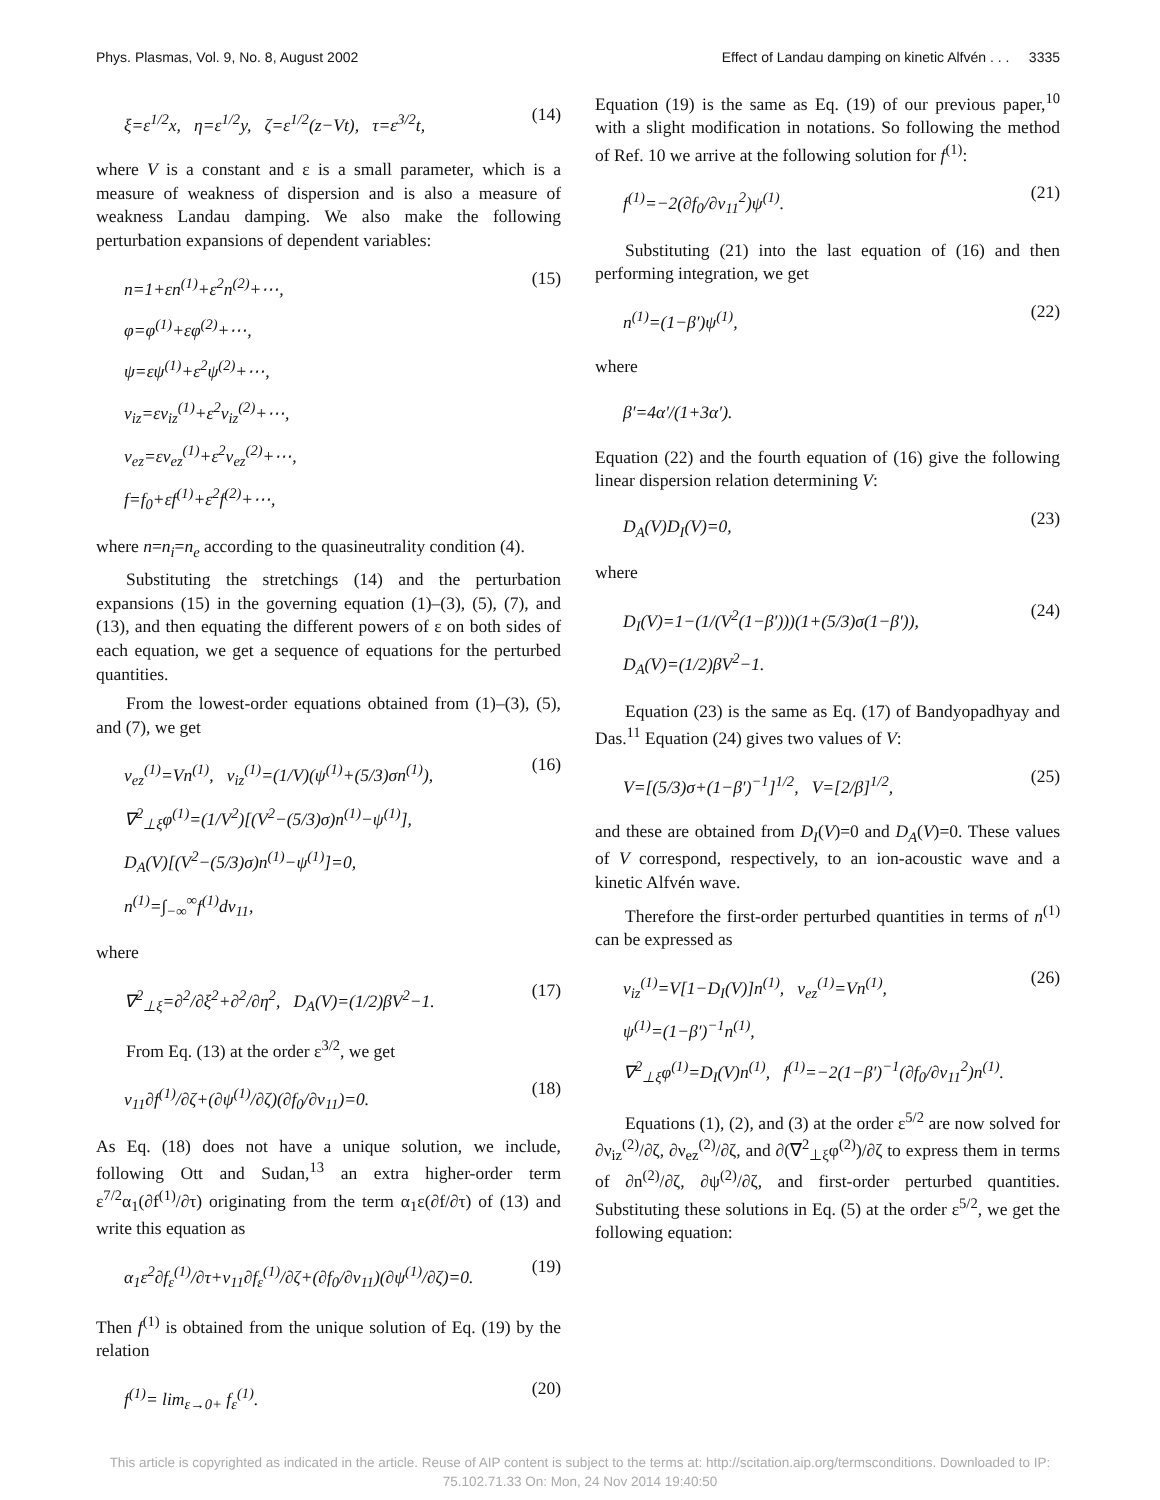Phys. Plasmas, Vol. 9, No. 8, August 2002 Effect of Landau damping on kinetic Alfvén . . . 3335
ξ=ε<sup>1/2</sup>x, η=ε<sup>1/2</sup>y, ζ=ε<sup>1/2</sup>(z−Vt), τ=ε<sup>3/2</sup>t,
(14)
where V is a constant and ε is a small parameter, which is a measure of weakness of dispersion and is also a measure of weakness Landau damping. We also make the following perturbation expansions of dependent variables:
n=1+εn<sup>(1)</sup>+ε<sup>2</sup>n<sup>(2)</sup>+⋯,
φ=φ<sup>(1)</sup>+εφ<sup>(2)</sup>+⋯,
ψ=εψ<sup>(1)</sup>+ε<sup>2</sup>ψ<sup>(2)</sup>+⋯,
ν<sub>iz</sub>=εν<sub>iz</sub><sup>(1)</sup>+ε<sup>2</sup>ν<sub>iz</sub><sup>(2)</sup>+⋯,
ν<sub>ez</sub>=εν<sub>ez</sub><sup>(1)</sup>+ε<sup>2</sup>ν<sub>ez</sub><sup>(2)</sup>+⋯,
f=f<sub>0</sub>+εf<sup>(1)</sup>+ε<sup>2</sup>f<sup>(2)</sup>+⋯,
(15)
where n=n<sub>i</sub>=n<sub>e</sub> according to the quasineutrality condition (4).
Substituting the stretchings (14) and the perturbation expansions (15) in the governing equation (1)–(3), (5), (7), and (13), and then equating the different powers of ε on both sides of each equation, we get a sequence of equations for the perturbed quantities.
From the lowest-order equations obtained from (1)–(3), (5), and (7), we get
ν<sub>ez</sub><sup>(1)</sup>=Vn<sup>(1)</sup>, ν<sub>iz</sub><sup>(1)</sup>=(1/V)(ψ<sup>(1)</sup>+(5/3)σn<sup>(1)</sup>),
∇<sup>2</sup><sub>⊥ξ</sub>φ<sup>(1)</sup>=(1/V<sup>2</sup>)[(V<sup>2</sup>−(5/3)σ)n<sup>(1)</sup>−ψ<sup>(1)</sup>],
D<sub>A</sub>(V)[(V<sup>2</sup>−(5/3)σ)n<sup>(1)</sup>−ψ<sup>(1)</sup>]=0,
n<sup>(1)</sup>=∫<sub>−∞</sub><sup>∞</sup>f<sup>(1)</sup>dν<sub>11</sub>,
(16)
where
∇<sup>2</sup><sub>⊥ξ</sub>=∂<sup>2</sup>/∂ξ<sup>2</sup>+∂<sup>2</sup>/∂η<sup>2</sup>, D<sub>A</sub>(V)=(1/2)βV<sup>2</sup>−1.
(17)
From Eq. (13) at the order ε<sup>3/2</sup>, we get
ν<sub>11</sub>∂f<sup>(1)</sup>/∂ζ+(∂ψ<sup>(1)</sup>/∂ζ)(∂f<sub>0</sub>/∂ν<sub>11</sub>)=0.
(18)
As Eq. (18) does not have a unique solution, we include, following Ott and Sudan,<sup>13</sup> an extra higher-order term ε<sup>7/2</sup>α<sub>1</sub>(∂f<sup>(1)</sup>/∂τ) originating from the term α<sub>1</sub>ε(∂f/∂τ) of (13) and write this equation as
α<sub>1</sub>ε<sup>2</sup>∂f<sub>ε</sub><sup>(1)</sup>/∂τ+ν<sub>11</sub>∂f<sub>ε</sub><sup>(1)</sup>/∂ζ+(∂f<sub>0</sub>/∂ν<sub>11</sub>)(∂ψ<sup>(1)</sup>/∂ζ)=0.
(19)
Then f<sup>(1)</sup> is obtained from the unique solution of Eq. (19) by the relation
f<sup>(1)</sup>= lim<sub>ε→0+</sub> f<sub>ε</sub><sup>(1)</sup>.
(20)
Equation (19) is the same as Eq. (19) of our previous paper,<sup>10</sup> with a slight modification in notations. So following the method of Ref. 10 we arrive at the following solution for f<sup>(1)</sup>:
f<sup>(1)</sup>=−2(∂f<sub>0</sub>/∂ν<sub>11</sub><sup>2</sup>)ψ<sup>(1)</sup>.
(21)
Substituting (21) into the last equation of (16) and then performing integration, we get
n<sup>(1)</sup>=(1−β′)ψ<sup>(1)</sup>,
(22)
where
β′=4α′/(1+3α′).
Equation (22) and the fourth equation of (16) give the following linear dispersion relation determining V:
D<sub>A</sub>(V)D<sub>I</sub>(V)=0,
(23)
where
D<sub>I</sub>(V)=1−(1/(V<sup>2</sup>(1−β′)))(1+(5/3)σ(1−β′)),
D<sub>A</sub>(V)=(1/2)βV<sup>2</sup>−1.
(24)
Equation (23) is the same as Eq. (17) of Bandyopadhyay and Das.<sup>11</sup> Equation (24) gives two values of V:
V=[(5/3)σ+(1−β′)<sup>−1</sup>]<sup>1/2</sup>, V=[2/β]<sup>1/2</sup>,
(25)
and these are obtained from D<sub>I</sub>(V)=0 and D<sub>A</sub>(V)=0. These values of V correspond, respectively, to an ion-acoustic wave and a kinetic Alfvén wave.
Therefore the first-order perturbed quantities in terms of n<sup>(1)</sup> can be expressed as
ν<sub>iz</sub><sup>(1)</sup>=V[1−D<sub>I</sub>(V)]n<sup>(1)</sup>, ν<sub>ez</sub><sup>(1)</sup>=Vn<sup>(1)</sup>,
ψ<sup>(1)</sup>=(1−β′)<sup>−1</sup>n<sup>(1)</sup>,
∇<sup>2</sup><sub>⊥ξ</sub>φ<sup>(1)</sup>=D<sub>I</sub>(V)n<sup>(1)</sup>, f<sup>(1)</sup>=−2(1−β′)<sup>−1</sup>(∂f<sub>0</sub>/∂ν<sub>11</sub><sup>2</sup>)n<sup>(1)</sup>.
(26)
Equations (1), (2), and (3) at the order ε<sup>5/2</sup> are now solved for ∂ν<sub>iz</sub><sup>(2)</sup>/∂ζ, ∂ν<sub>ez</sub><sup>(2)</sup>/∂ζ, and ∂(∇<sup>2</sup><sub>⊥ξ</sub>φ<sup>(2)</sup>)/∂ζ to express them in terms of ∂n<sup>(2)</sup>/∂ζ, ∂ψ<sup>(2)</sup>/∂ζ, and first-order perturbed quantities. Substituting these solutions in Eq. (5) at the order ε<sup>5/2</sup>, we get the following equation:
This article is copyrighted as indicated in the article. Reuse of AIP content is subject to the terms at: http://scitation.aip.org/termsconditions. Downloaded to IP:
75.102.71.33 On: Mon, 24 Nov 2014 19:40:50